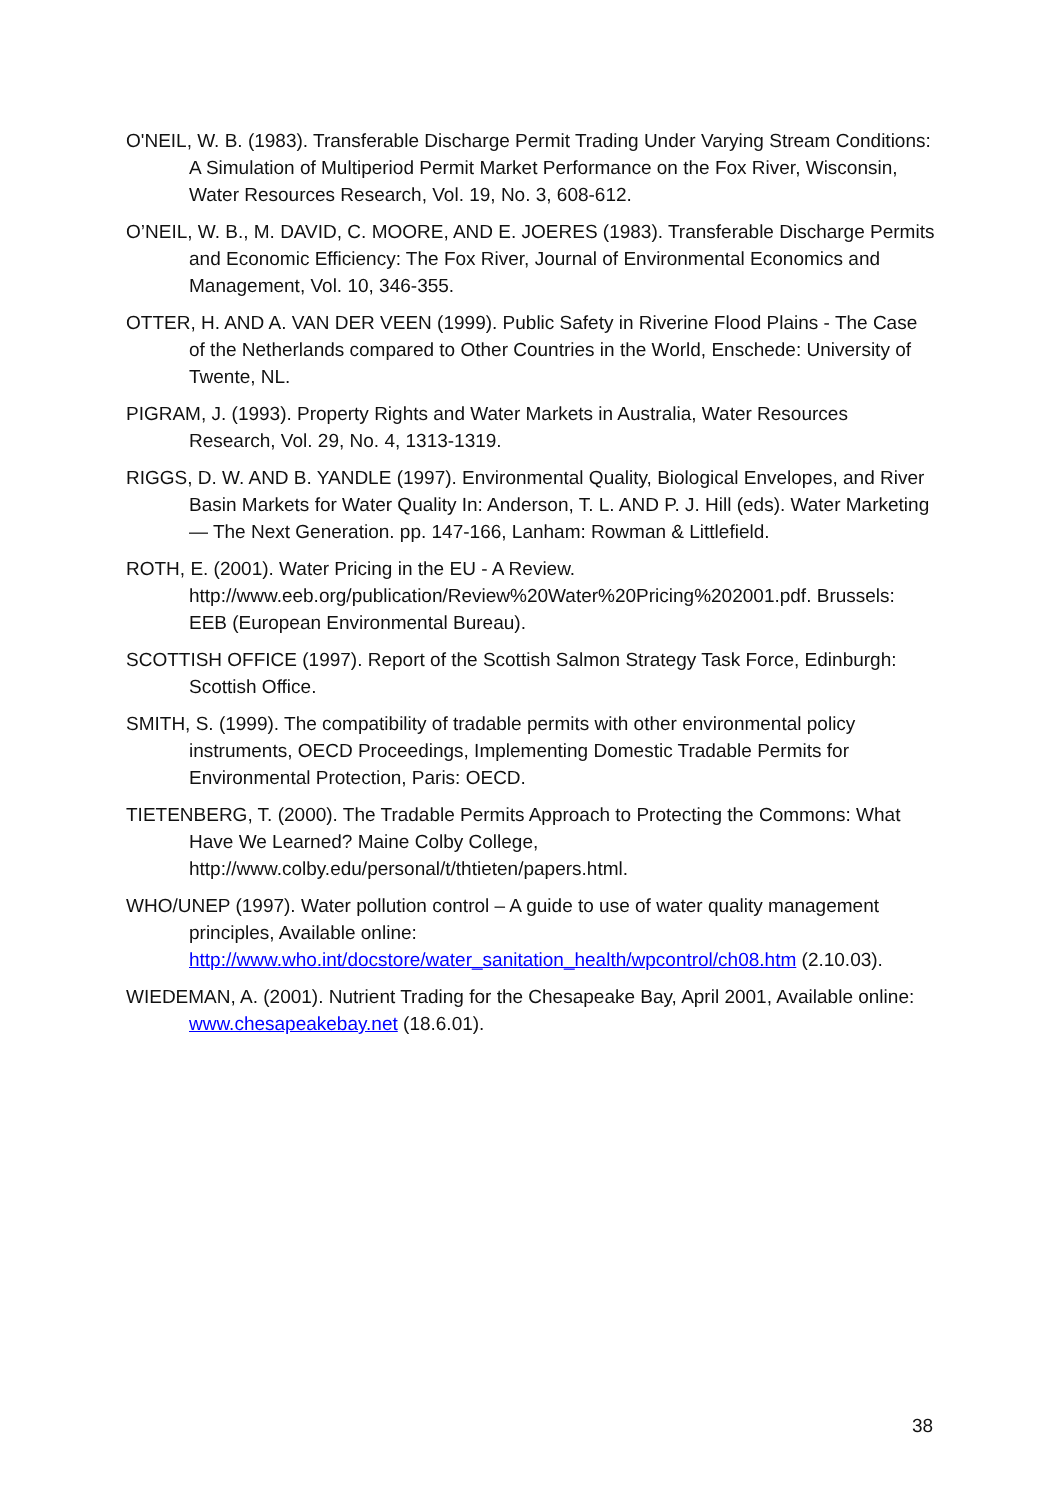O'NEIL, W. B. (1983). Transferable Discharge Permit Trading Under Varying Stream Conditions: A Simulation of Multiperiod Permit Market Performance on the Fox River, Wisconsin, Water Resources Research, Vol. 19, No. 3, 608-612.
O’NEIL, W. B., M. DAVID, C. MOORE, AND E. JOERES (1983). Transferable Discharge Permits and Economic Efficiency: The Fox River, Journal of Environmental Economics and Management, Vol. 10, 346-355.
OTTER, H. AND A. VAN DER VEEN (1999). Public Safety in Riverine Flood Plains - The Case of the Netherlands compared to Other Countries in the World, Enschede: University of Twente, NL.
PIGRAM, J. (1993). Property Rights and Water Markets in Australia, Water Resources Research, Vol. 29, No. 4, 1313-1319.
RIGGS, D. W. AND B. YANDLE (1997). Environmental Quality, Biological Envelopes, and River Basin Markets for Water Quality In: Anderson, T. L. AND P. J. Hill (eds). Water Marketing — The Next Generation. pp. 147-166, Lanham: Rowman & Littlefield.
ROTH, E. (2001). Water Pricing in the EU - A Review. http://www.eeb.org/publication/Review%20Water%20Pricing%202001.pdf. Brussels: EEB (European Environmental Bureau).
SCOTTISH OFFICE (1997). Report of the Scottish Salmon Strategy Task Force, Edinburgh: Scottish Office.
SMITH, S. (1999). The compatibility of tradable permits with other environmental policy instruments, OECD Proceedings, Implementing Domestic Tradable Permits for Environmental Protection, Paris: OECD.
TIETENBERG, T. (2000). The Tradable Permits Approach to Protecting the Commons: What Have We Learned? Maine Colby College, http://www.colby.edu/personal/t/thtieten/papers.html.
WHO/UNEP (1997). Water pollution control – A guide to use of water quality management principles, Available online: http://www.who.int/docstore/water_sanitation_health/wpcontrol/ch08.htm (2.10.03).
WIEDEMAN, A. (2001). Nutrient Trading for the Chesapeake Bay, April 2001, Available online: www.chesapeakebay.net (18.6.01).
38